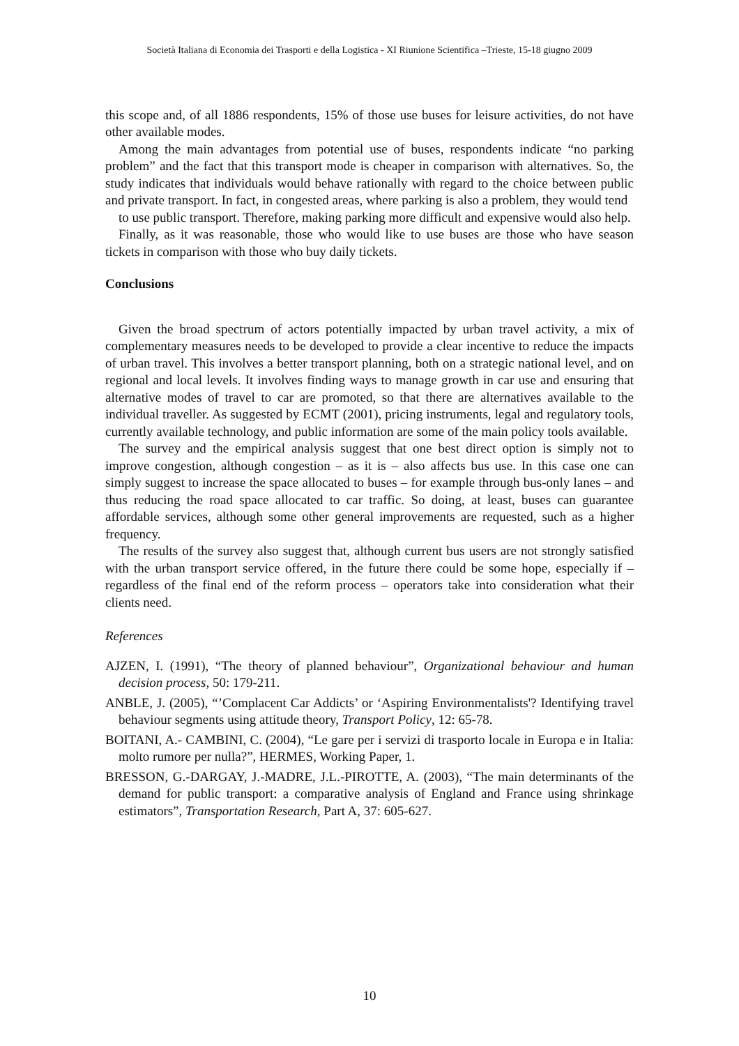Società Italiana di Economia dei Trasporti e della Logistica - XI Riunione Scientifica –Trieste, 15-18 giugno 2009
this scope and, of all 1886 respondents, 15% of those use buses for leisure activities, do not have other available modes.
Among the main advantages from potential use of buses, respondents indicate “no parking problem” and the fact that this transport mode is cheaper in comparison with alternatives. So, the study indicates that individuals would behave rationally with regard to the choice between public and private transport. In fact, in congested areas, where parking is also a problem, they would tend
to use public transport. Therefore, making parking more difficult and expensive would also help.
Finally, as it was reasonable, those who would like to use buses are those who have season tickets in comparison with those who buy daily tickets.
Conclusions
Given the broad spectrum of actors potentially impacted by urban travel activity, a mix of complementary measures needs to be developed to provide a clear incentive to reduce the impacts of urban travel. This involves a better transport planning, both on a strategic national level, and on regional and local levels. It involves finding ways to manage growth in car use and ensuring that alternative modes of travel to car are promoted, so that there are alternatives available to the individual traveller. As suggested by ECMT (2001), pricing instruments, legal and regulatory tools, currently available technology, and public information are some of the main policy tools available.
The survey and the empirical analysis suggest that one best direct option is simply not to improve congestion, although congestion – as it is – also affects bus use. In this case one can simply suggest to increase the space allocated to buses – for example through bus-only lanes – and thus reducing the road space allocated to car traffic. So doing, at least, buses can guarantee affordable services, although some other general improvements are requested, such as a higher frequency.
The results of the survey also suggest that, although current bus users are not strongly satisfied with the urban transport service offered, in the future there could be some hope, especially if – regardless of the final end of the reform process – operators take into consideration what their clients need.
References
AJZEN, I. (1991), “The theory of planned behaviour”, Organizational behaviour and human decision process, 50: 179-211.
ANBLE, J. (2005), “’Complacent Car Addicts’ or ‘Aspiring Environmentalists'? Identifying travel behaviour segments using attitude theory, Transport Policy, 12: 65-78.
BOITANI, A.- CAMBINI, C. (2004), “Le gare per i servizi di trasporto locale in Europa e in Italia: molto rumore per nulla?”, HERMES, Working Paper, 1.
BRESSON, G.-DARGAY, J.-MADRE, J.L.-PIROTTE, A. (2003), “The main determinants of the demand for public transport: a comparative analysis of England and France using shrinkage estimators”, Transportation Research, Part A, 37: 605-627.
10